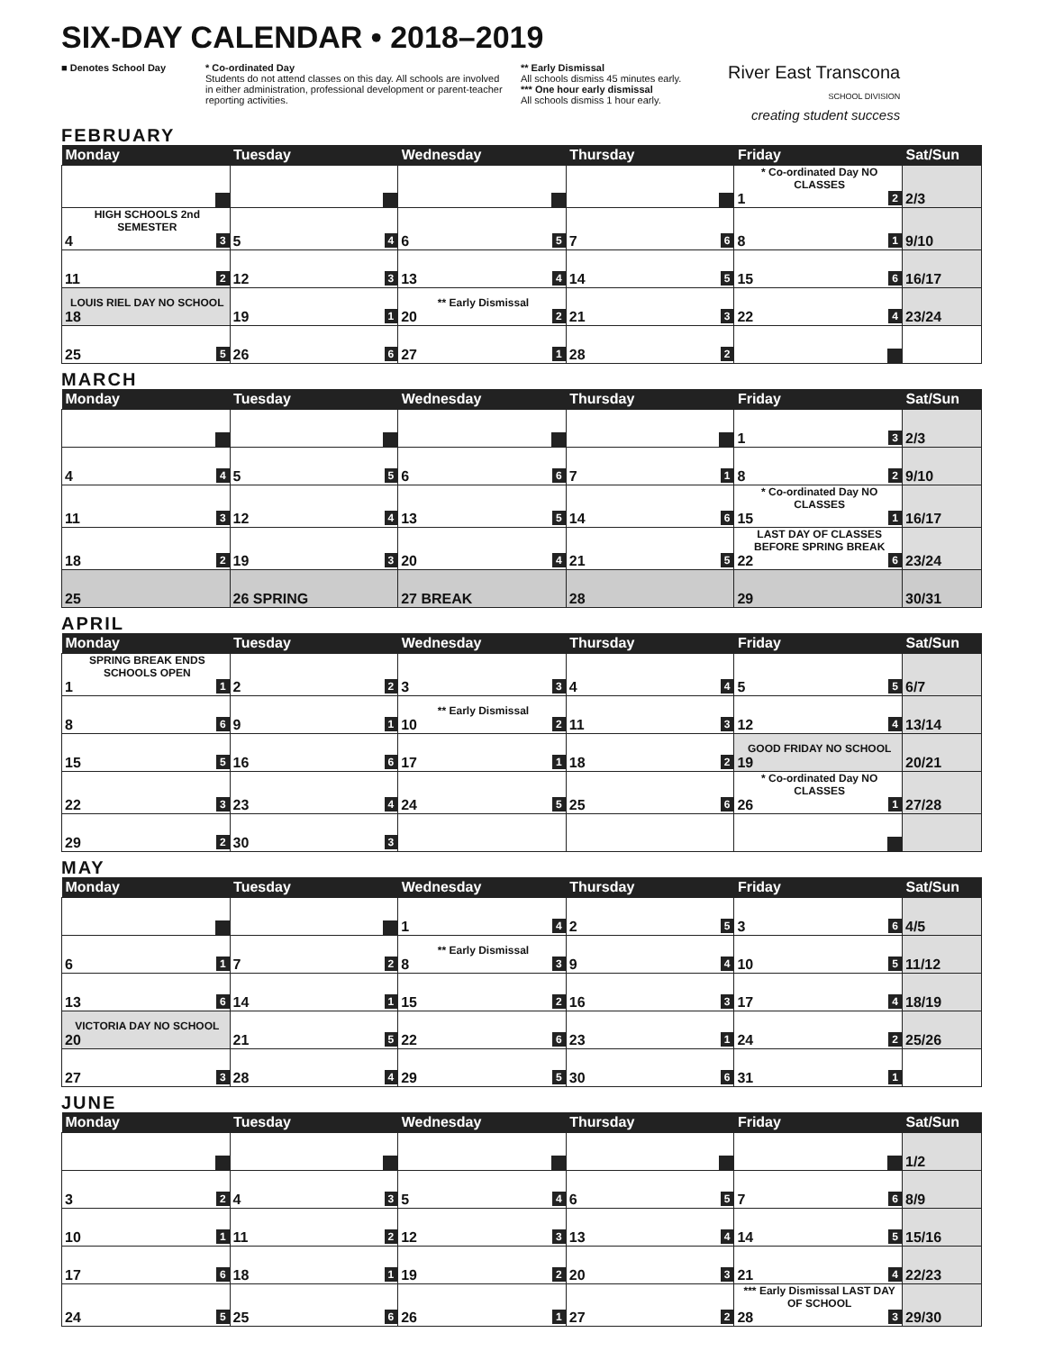SIX-DAY CALENDAR • 2018–2019
■ Denotes School Day * Co-ordinated Day
Students do not attend classes on this day. All schools are involved in either administration, professional development or parent-teacher reporting activities.
** Early Dismissal
All schools dismiss 45 minutes early.
*** One hour early dismissal
All schools dismiss 1 hour early.
River East Transcona
SCHOOL DIVISION
creating student success
FEBRUARY
| Monday | Tuesday | Wednesday | Thursday | Friday | Sat/Sun |
| --- | --- | --- | --- | --- | --- |
| | | | | * Co-ordinated Day NO CLASSES 1 2 | 2/3 |
| HIGH SCHOOLS 2nd SEMESTER 4 3 | 5 4 | 6 5 | 7 6 | 8 1 | 9/10 |
| 11 2 | 12 3 | 13 4 | 14 5 | 15 6 | 16/17 |
| LOUIS RIEL DAY NO SCHOOL 18 | 19 1 | ** Early Dismissal 20 2 | 21 3 | 22 4 | 23/24 |
| 25 5 | 26 6 | 27 1 | 28 2 | | |
MARCH
| Monday | Tuesday | Wednesday | Thursday | Friday | Sat/Sun |
| --- | --- | --- | --- | --- | --- |
| | | | | 1 3 | 2/3 |
| 4 4 | 5 5 | 6 6 | 7 1 | 8 2 | 9/10 |
| 11 3 | 12 4 | 13 5 | 14 6 | * Co-ordinated Day NO CLASSES 15 1 | 16/17 |
| 18 2 | 19 3 | 20 4 | 21 5 | LAST DAY OF CLASSES BEFORE SPRING BREAK 22 6 | 23/24 |
| 25 | 26 SPRING | 27 BREAK | 28 | 29 | 30/31 |
APRIL
| Monday | Tuesday | Wednesday | Thursday | Friday | Sat/Sun |
| --- | --- | --- | --- | --- | --- |
| SPRING BREAK ENDS SCHOOLS OPEN 1 1 | 2 2 | 3 3 | 4 4 | 5 5 | 6/7 |
| 8 6 | 9 1 | ** Early Dismissal 10 2 | 11 3 | 12 4 | 13/14 |
| 15 5 | 16 6 | 17 1 | 18 2 | GOOD FRIDAY NO SCHOOL 19 | 20/21 |
| 22 3 | 23 4 | 24 5 | 25 6 | * Co-ordinated Day NO CLASSES 26 1 | 27/28 |
| 29 2 | 30 3 | | | | |
MAY
| Monday | Tuesday | Wednesday | Thursday | Friday | Sat/Sun |
| --- | --- | --- | --- | --- | --- |
| | | 1 4 | 2 5 | 3 6 | 4/5 |
| 6 1 | 7 2 | ** Early Dismissal 8 3 | 9 4 | 10 5 | 11/12 |
| 13 6 | 14 1 | 15 2 | 16 3 | 17 4 | 18/19 |
| VICTORIA DAY NO SCHOOL 20 | 21 5 | 22 6 | 23 1 | 24 2 | 25/26 |
| 27 3 | 28 4 | 29 5 | 30 6 | 31 1 | |
JUNE
| Monday | Tuesday | Wednesday | Thursday | Friday | Sat/Sun |
| --- | --- | --- | --- | --- | --- |
| | | | | | 1/2 |
| 3 2 | 4 3 | 5 4 | 6 5 | 7 6 | 8/9 |
| 10 1 | 11 2 | 12 3 | 13 4 | 14 5 | 15/16 |
| 17 6 | 18 1 | 19 2 | 20 3 | 21 4 | 22/23 |
| 24 5 | 25 6 | 26 1 | 27 2 | *** Early Dismissal LAST DAY OF SCHOOL 28 3 | 29/30 |